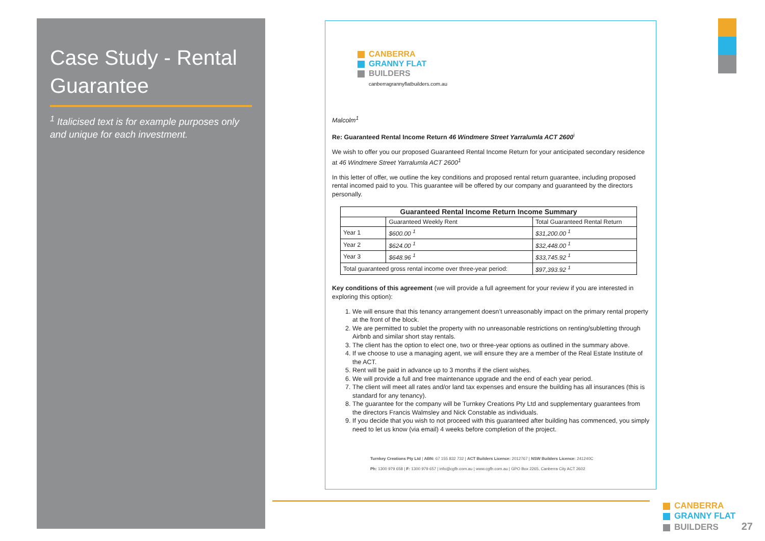Case Study - Rental Guarantee
<sup>1</sup> Italicised text is for example purposes only and unique for each investment.
CANBERRA
GRANNY FLAT
BUILDERS
canberragrannyflatbuilders.com.au
Malcolm<sup>1</sup>
Re: Guaranteed Rental Income Return 46 Windmere Street Yarralumla ACT 2600<sup>i</sup>
We wish to offer you our proposed Guaranteed Rental Income Return for your anticipated secondary residence at 46 Windmere Street Yarralumla ACT 2600<sup>1</sup>
In this letter of offer, we outline the key conditions and proposed rental return guarantee, including proposed rental incomed paid to you. This guarantee will be offered by our company and guaranteed by the directors personally.
| Guaranteed Rental Income Return Income Summary | | |
| --- | --- | --- |
| | Guaranteed Weekly Rent | Total Guaranteed Rental Return |
| Year 1 | $600.00 <sup>1</sup> | $31,200.00 <sup>1</sup> |
| Year 2 | $624.00 <sup>1</sup> | $32,448.00 <sup>1</sup> |
| Year 3 | $648.96 <sup>1</sup> | $33,745.92 <sup>1</sup> |
| Total guaranteed gross rental income over three-year period: | | $97,393.92 <sup>1</sup> |
Key conditions of this agreement (we will provide a full agreement for your review if you are interested in exploring this option):
1. We will ensure that this tenancy arrangement doesn’t unreasonably impact on the primary rental property at the front of the block.
2. We are permitted to sublet the property with no unreasonable restrictions on renting/subletting through Airbnb and similar short stay rentals.
3. The client has the option to elect one, two or three-year options as outlined in the summary above.
4. If we choose to use a managing agent, we will ensure they are a member of the Real Estate Institute of the ACT.
5. Rent will be paid in advance up to 3 months if the client wishes.
6. We will provide a full and free maintenance upgrade and the end of each year period.
7. The client will meet all rates and/or land tax expenses and ensure the building has all insurances (this is standard for any tenancy).
8. The guarantee for the company will be Turnkey Creations Pty Ltd and supplementary guarantees from the directors Francis Walmsley and Nick Constable as individuals.
9. If you decide that you wish to not proceed with this guaranteed after building has commenced, you simply need to let us know (via email) 4 weeks before completion of the project.
Turnkey Creations Pty Ltd | ABN: 67 155 832 732 | ACT Builders Licence: 2012767 | NSW Builders Licence: 241240C
Ph: 1300 979 658 | F: 1300 979 657 | info@cgfb.com.au | www.cgfb.com.au | GPO Box 2265, Canberra City ACT 2602
CANBERRA
GRANNY FLAT
BUILDERS 27